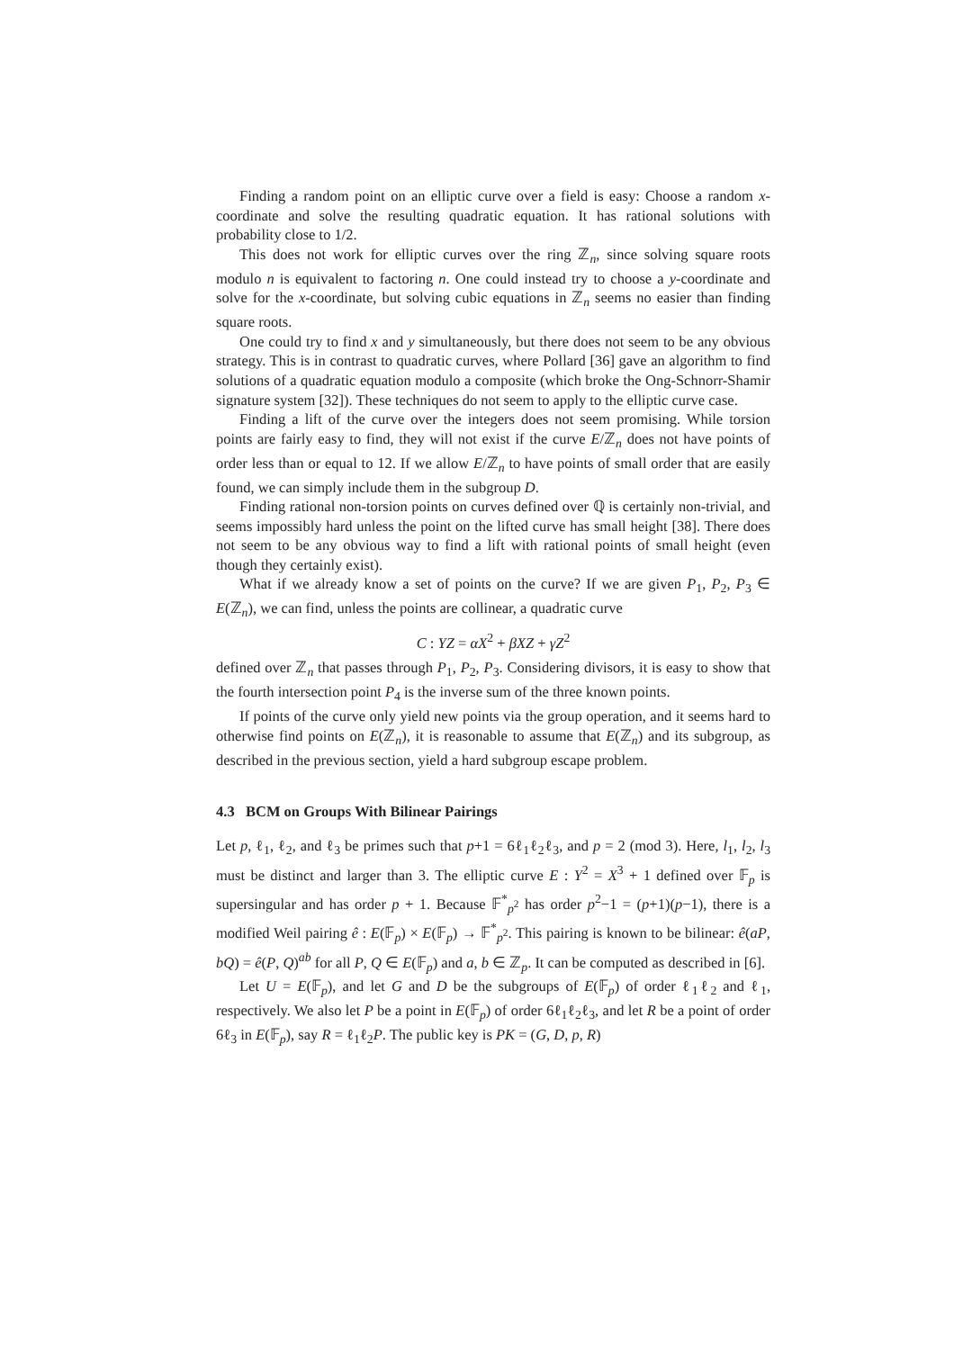Finding a random point on an elliptic curve over a field is easy: Choose a random x-coordinate and solve the resulting quadratic equation. It has rational solutions with probability close to 1/2.
This does not work for elliptic curves over the ring ℤ<sub>n</sub>, since solving square roots modulo n is equivalent to factoring n. One could instead try to choose a y-coordinate and solve for the x-coordinate, but solving cubic equations in ℤ<sub>n</sub> seems no easier than finding square roots.
One could try to find x and y simultaneously, but there does not seem to be any obvious strategy. This is in contrast to quadratic curves, where Pollard [36] gave an algorithm to find solutions of a quadratic equation modulo a composite (which broke the Ong-Schnorr-Shamir signature system [32]). These techniques do not seem to apply to the elliptic curve case.
Finding a lift of the curve over the integers does not seem promising. While torsion points are fairly easy to find, they will not exist if the curve E/ℤ<sub>n</sub> does not have points of order less than or equal to 12. If we allow E/ℤ<sub>n</sub> to have points of small order that are easily found, we can simply include them in the subgroup D.
Finding rational non-torsion points on curves defined over ℚ is certainly non-trivial, and seems impossibly hard unless the point on the lifted curve has small height [38]. There does not seem to be any obvious way to find a lift with rational points of small height (even though they certainly exist).
What if we already know a set of points on the curve? If we are given P<sub>1</sub>, P<sub>2</sub>, P<sub>3</sub> ∈ E(ℤ<sub>n</sub>), we can find, unless the points are collinear, a quadratic curve
C : YZ = αX<sup>2</sup> + βXZ + γZ<sup>2</sup>
defined over ℤ<sub>n</sub> that passes through P<sub>1</sub>, P<sub>2</sub>, P<sub>3</sub>. Considering divisors, it is easy to show that the fourth intersection point P<sub>4</sub> is the inverse sum of the three known points.
If points of the curve only yield new points via the group operation, and it seems hard to otherwise find points on E(ℤ<sub>n</sub>), it is reasonable to assume that E(ℤ<sub>n</sub>) and its subgroup, as described in the previous section, yield a hard subgroup escape problem.
4.3 BCM on Groups With Bilinear Pairings
Let p, ℓ<sub>1</sub>, ℓ<sub>2</sub>, and ℓ<sub>3</sub> be primes such that p+1 = 6ℓ<sub>1</sub>ℓ<sub>2</sub>ℓ<sub>3</sub>, and p = 2 (mod 3). Here, l<sub>1</sub>, l<sub>2</sub>, l<sub>3</sub> must be distinct and larger than 3. The elliptic curve E : Y<sup>2</sup> = X<sup>3</sup> + 1 defined over 𝔽<sub>p</sub> is supersingular and has order p + 1. Because 𝔽<sup>*</sup><sub>p<sup>2</sup></sub> has order p<sup>2</sup>−1 = (p+1)(p−1), there is a modified Weil pairing ê : E(𝔽<sub>p</sub>) × E(𝔽<sub>p</sub>) → 𝔽<sup>*</sup><sub>p<sup>2</sup></sub>. This pairing is known to be bilinear: ê(aP, bQ) = ê(P, Q)<sup>ab</sup> for all P, Q ∈ E(𝔽<sub>p</sub>) and a, b ∈ ℤ<sub>p</sub>. It can be computed as described in [6].
Let U = E(𝔽<sub>p</sub>), and let G and D be the subgroups of E(𝔽<sub>p</sub>) of order ℓ<sub>1</sub>ℓ<sub>2</sub> and ℓ<sub>1</sub>, respectively. We also let P be a point in E(𝔽<sub>p</sub>) of order 6ℓ<sub>1</sub>ℓ<sub>2</sub>ℓ<sub>3</sub>, and let R be a point of order 6ℓ<sub>3</sub> in E(𝔽<sub>p</sub>), say R = ℓ<sub>1</sub>ℓ<sub>2</sub>P. The public key is PK = (G, D, p, R)